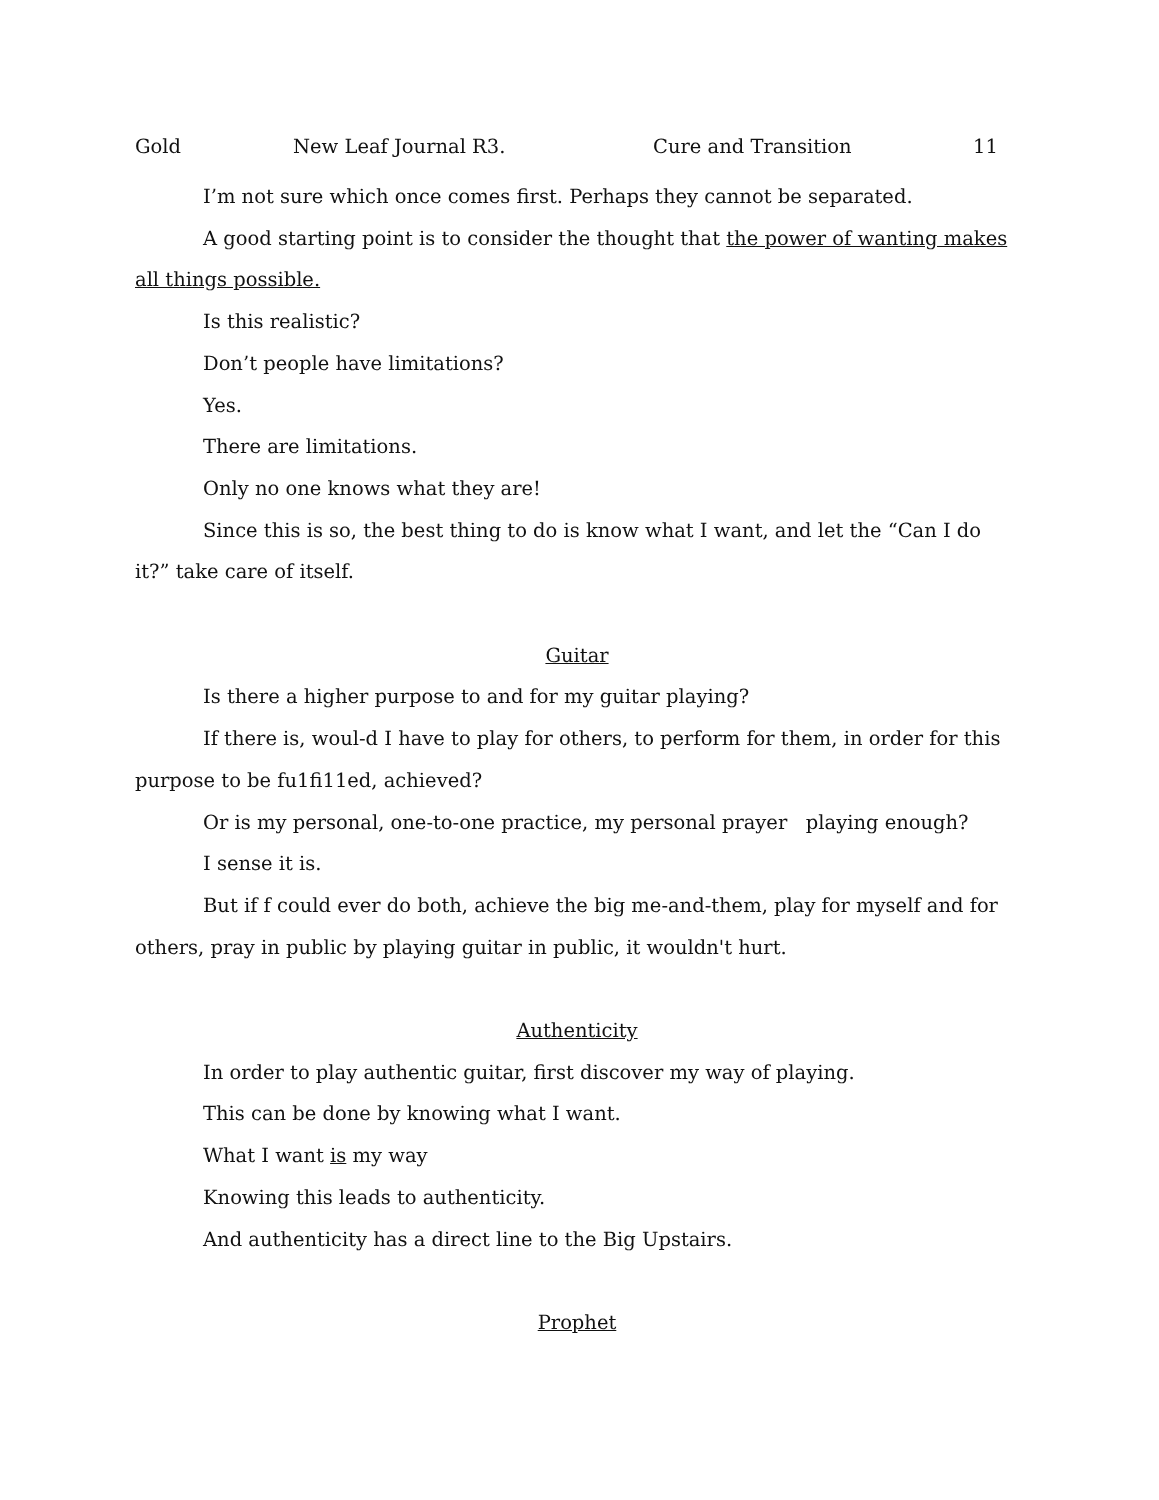Gold New Leaf Journal R3. Cure and Transition 11
I’m not sure which once comes first. Perhaps they cannot be separated.
A good starting point is to consider the thought that the power of wanting makes all things possible.
Is this realistic?
Don’t people have limitations?
Yes.
There are limitations.
Only no one knows what they are!
Since this is so, the best thing to do is know what I want, and let the “Can I do it?” take care of itself.
Guitar
Is there a higher purpose to and for my guitar playing?
If there is, woul-d I have to play for others, to perform for them, in order for this purpose to be fu1fi11ed, achieved?
Or is my personal, one-to-one practice, my personal prayer playing enough?
I sense it is.
But if f could ever do both, achieve the big me-and-them, play for myself and for others, pray in public by playing guitar in public, it wouldn't hurt.
Authenticity
In order to play authentic guitar, first discover my way of playing.
This can be done by knowing what I want.
What I want is my way
Knowing this leads to authenticity.
And authenticity has a direct line to the Big Upstairs.
Prophet